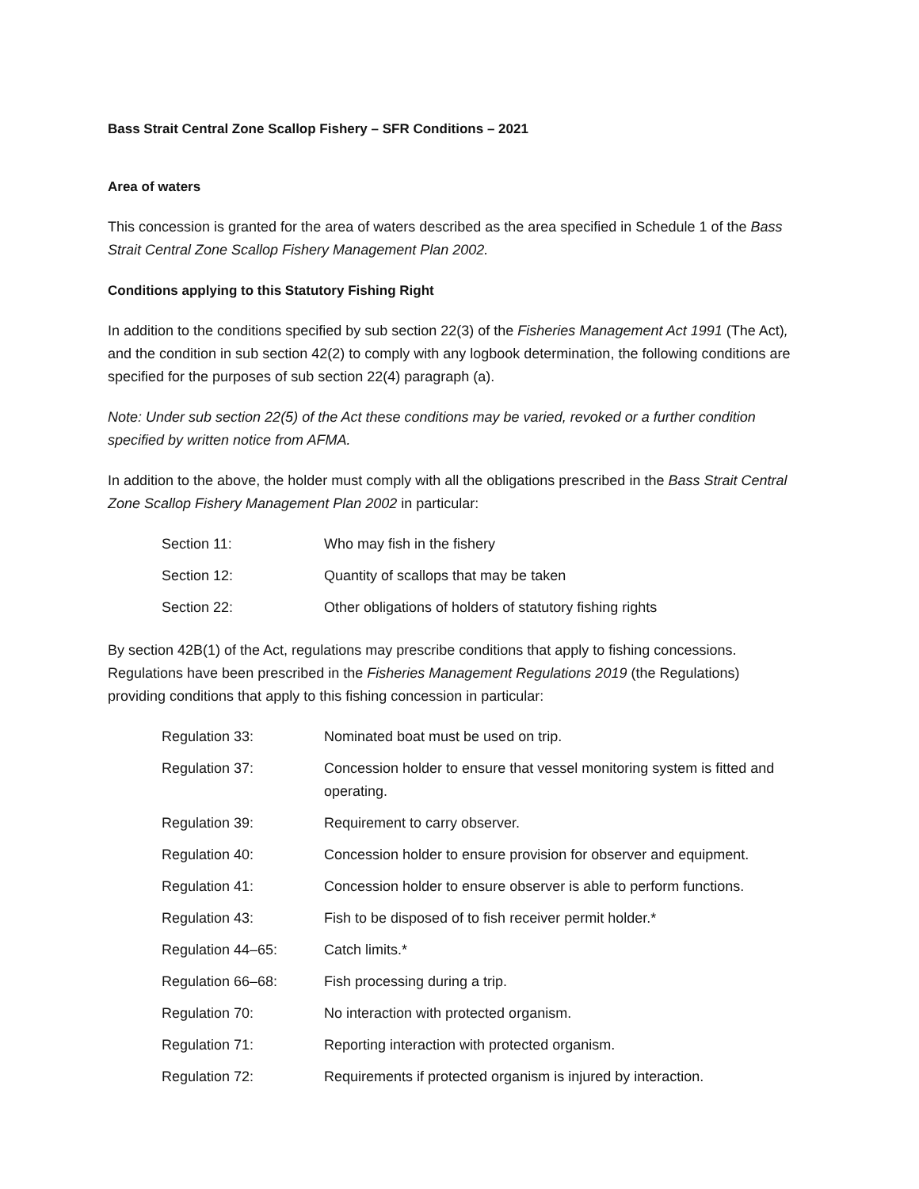Bass Strait Central Zone Scallop Fishery – SFR Conditions – 2021
Area of waters
This concession is granted for the area of waters described as the area specified in Schedule 1 of the Bass Strait Central Zone Scallop Fishery Management Plan 2002.
Conditions applying to this Statutory Fishing Right
In addition to the conditions specified by sub section 22(3) of the Fisheries Management Act 1991 (The Act), and the condition in sub section 42(2) to comply with any logbook determination, the following conditions are specified for the purposes of sub section 22(4) paragraph (a).
Note: Under sub section 22(5) of the Act these conditions may be varied, revoked or a further condition specified by written notice from AFMA.
In addition to the above, the holder must comply with all the obligations prescribed in the Bass Strait Central Zone Scallop Fishery Management Plan 2002 in particular:
| Section 11: | Who may fish in the fishery |
| Section 12: | Quantity of scallops that may be taken |
| Section 22: | Other obligations of holders of statutory fishing rights |
By section 42B(1) of the Act, regulations may prescribe conditions that apply to fishing concessions. Regulations have been prescribed in the Fisheries Management Regulations 2019 (the Regulations) providing conditions that apply to this fishing concession in particular:
| Regulation 33: | Nominated boat must be used on trip. |
| Regulation 37: | Concession holder to ensure that vessel monitoring system is fitted and operating. |
| Regulation 39: | Requirement to carry observer. |
| Regulation 40: | Concession holder to ensure provision for observer and equipment. |
| Regulation 41: | Concession holder to ensure observer is able to perform functions. |
| Regulation 43: | Fish to be disposed of to fish receiver permit holder.* |
| Regulation 44–65: | Catch limits.* |
| Regulation 66–68: | Fish processing during a trip. |
| Regulation 70: | No interaction with protected organism. |
| Regulation 71: | Reporting interaction with protected organism. |
| Regulation 72: | Requirements if protected organism is injured by interaction. |